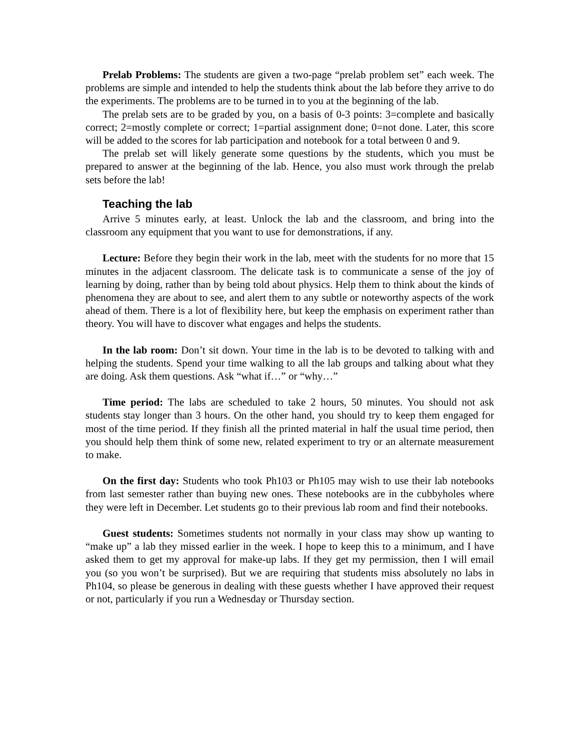Prelab Problems: The students are given a two-page “prelab problem set” each week. The problems are simple and intended to help the students think about the lab before they arrive to do the experiments. The problems are to be turned in to you at the beginning of the lab.
The prelab sets are to be graded by you, on a basis of 0-3 points: 3=complete and basically correct; 2=mostly complete or correct; 1=partial assignment done; 0=not done. Later, this score will be added to the scores for lab participation and notebook for a total between 0 and 9.
The prelab set will likely generate some questions by the students, which you must be prepared to answer at the beginning of the lab. Hence, you also must work through the prelab sets before the lab!
Teaching the lab
Arrive 5 minutes early, at least. Unlock the lab and the classroom, and bring into the classroom any equipment that you want to use for demonstrations, if any.
Lecture: Before they begin their work in the lab, meet with the students for no more that 15 minutes in the adjacent classroom. The delicate task is to communicate a sense of the joy of learning by doing, rather than by being told about physics. Help them to think about the kinds of phenomena they are about to see, and alert them to any subtle or noteworthy aspects of the work ahead of them. There is a lot of flexibility here, but keep the emphasis on experiment rather than theory. You will have to discover what engages and helps the students.
In the lab room: Don’t sit down. Your time in the lab is to be devoted to talking with and helping the students. Spend your time walking to all the lab groups and talking about what they are doing. Ask them questions. Ask “what if…” or “why…”
Time period: The labs are scheduled to take 2 hours, 50 minutes. You should not ask students stay longer than 3 hours. On the other hand, you should try to keep them engaged for most of the time period. If they finish all the printed material in half the usual time period, then you should help them think of some new, related experiment to try or an alternate measurement to make.
On the first day: Students who took Ph103 or Ph105 may wish to use their lab notebooks from last semester rather than buying new ones. These notebooks are in the cubbyholes where they were left in December. Let students go to their previous lab room and find their notebooks.
Guest students: Sometimes students not normally in your class may show up wanting to “make up” a lab they missed earlier in the week. I hope to keep this to a minimum, and I have asked them to get my approval for make-up labs. If they get my permission, then I will email you (so you won’t be surprised). But we are requiring that students miss absolutely no labs in Ph104, so please be generous in dealing with these guests whether I have approved their request or not, particularly if you run a Wednesday or Thursday section.